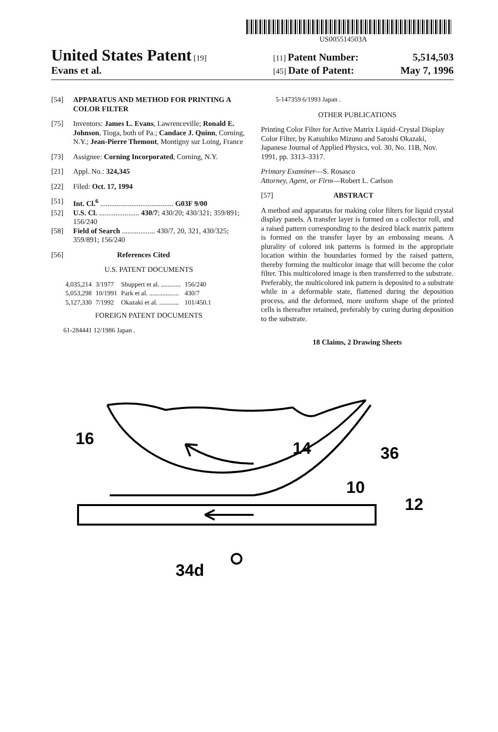US005514503A
United States Patent [19] [11] Patent Number: 5,514,503
Evans et al. [45] Date of Patent: May 7, 1996
[54] APPARATUS AND METHOD FOR PRINTING A COLOR FILTER
[75] Inventors: James L. Evans, Lawrenceville; Ronald E. Johnson, Tioga, both of Pa.; Candace J. Quinn, Corning, N.Y.; Jean-Pierre Themont, Montigny sur Loing, France
[73] Assignee: Corning Incorporated, Corning, N.Y.
[21] Appl. No.: 324,345
[22] Filed: Oct. 17, 1994
[51] Int. Cl.<sup>6</sup> ........................................ G03F 9/00
[52] U.S. Cl. ...................... 430/7; 430/20; 430/321; 359/891; 156/240
[58] Field of Search .................. 430/7, 20, 321, 430/325; 359/891; 156/240
[56] References Cited
U.S. PATENT DOCUMENTS
| 4,035,214 | 3/1977 | Shuppert et al. ............ | 156/240 |
| 5,053,298 | 10/1991 | Park et al. .................. | 430/7 |
| 5,127,330 | 7/1992 | Okazaki et al. ............ | 101/450.1 |
FOREIGN PATENT DOCUMENTS
61-284441 12/1986 Japan .
5-147359 6/1993 Japan .
OTHER PUBLICATIONS
Printing Color Filter for Active Matrix Liquid–Crystal Display Color Filter, by Katsuhiko Mizuno and Satoshi Okazaki, Japanese Journal of Applied Physics, vol. 30, No. 11B, Nov. 1991, pp. 3313–3317.
Primary Examiner—S. Rosasco
Attorney, Agent, or Firm—Robert L. Carlson
[57] ABSTRACT
A method and apparatus for making color filters for liquid crystal display panels. A transfer layer is formed on a collector roll, and a raised pattern corresponding to the desired black matrix pattern is formed on the transfer layer by an embossing means. A plurality of colored ink patterns is formed in the appropriate location within the boundaries formed by the raised pattern, thereby forming the multicolor image that will become the color filter. This multicolored image is then transferred to the substrate. Preferably, the multicolored ink pattern is deposited to a substrate while in a deformable state, flattened during the deposition process, and the deformed, more uniform shape of the printed cells is thereafter retained, preferably by curing during deposition to the substrate.
18 Claims, 2 Drawing Sheets
16
14
36
10
12
34d